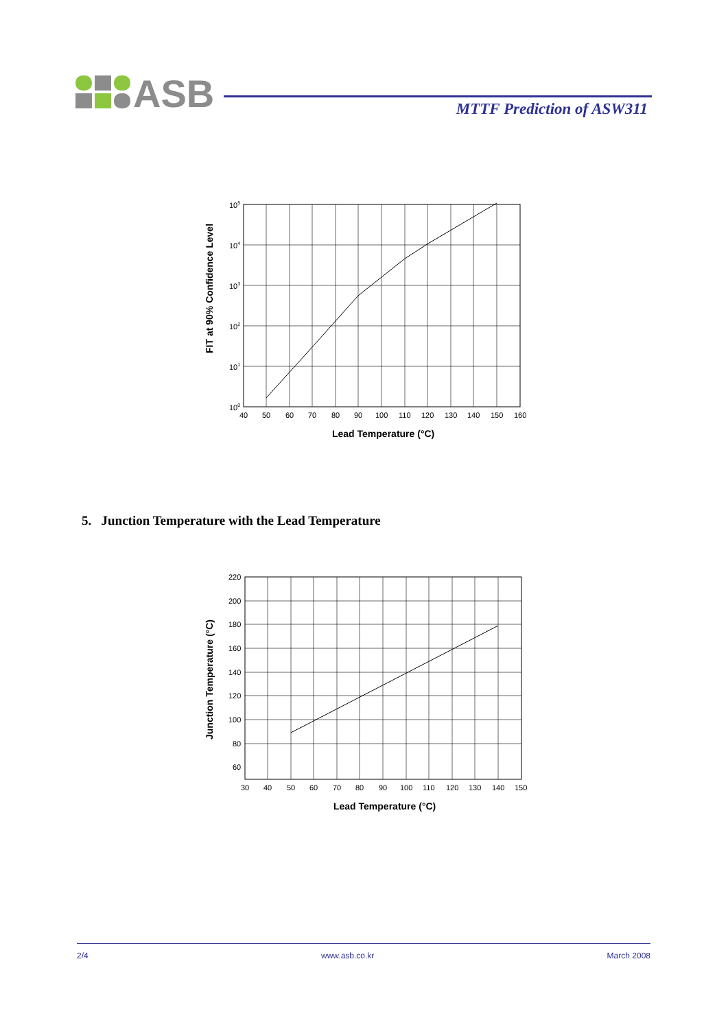ASB
MTTF Prediction of ASW311
FIT at 90% Confidence Level
105
104
103
102
101
100
40
50
60
70
80
90
100
110
120
130
140
150
160
Lead Temperature (°C)
5. Junction Temperature with the Lead Temperature
Junction Temperature (°C)
220
200
180
160
140
120
100
80
60
30
40
50
60
70
80
90
100
110
120
130
140
150
Lead Temperature (°C)
2/4 www.asb.co.kr March 2008